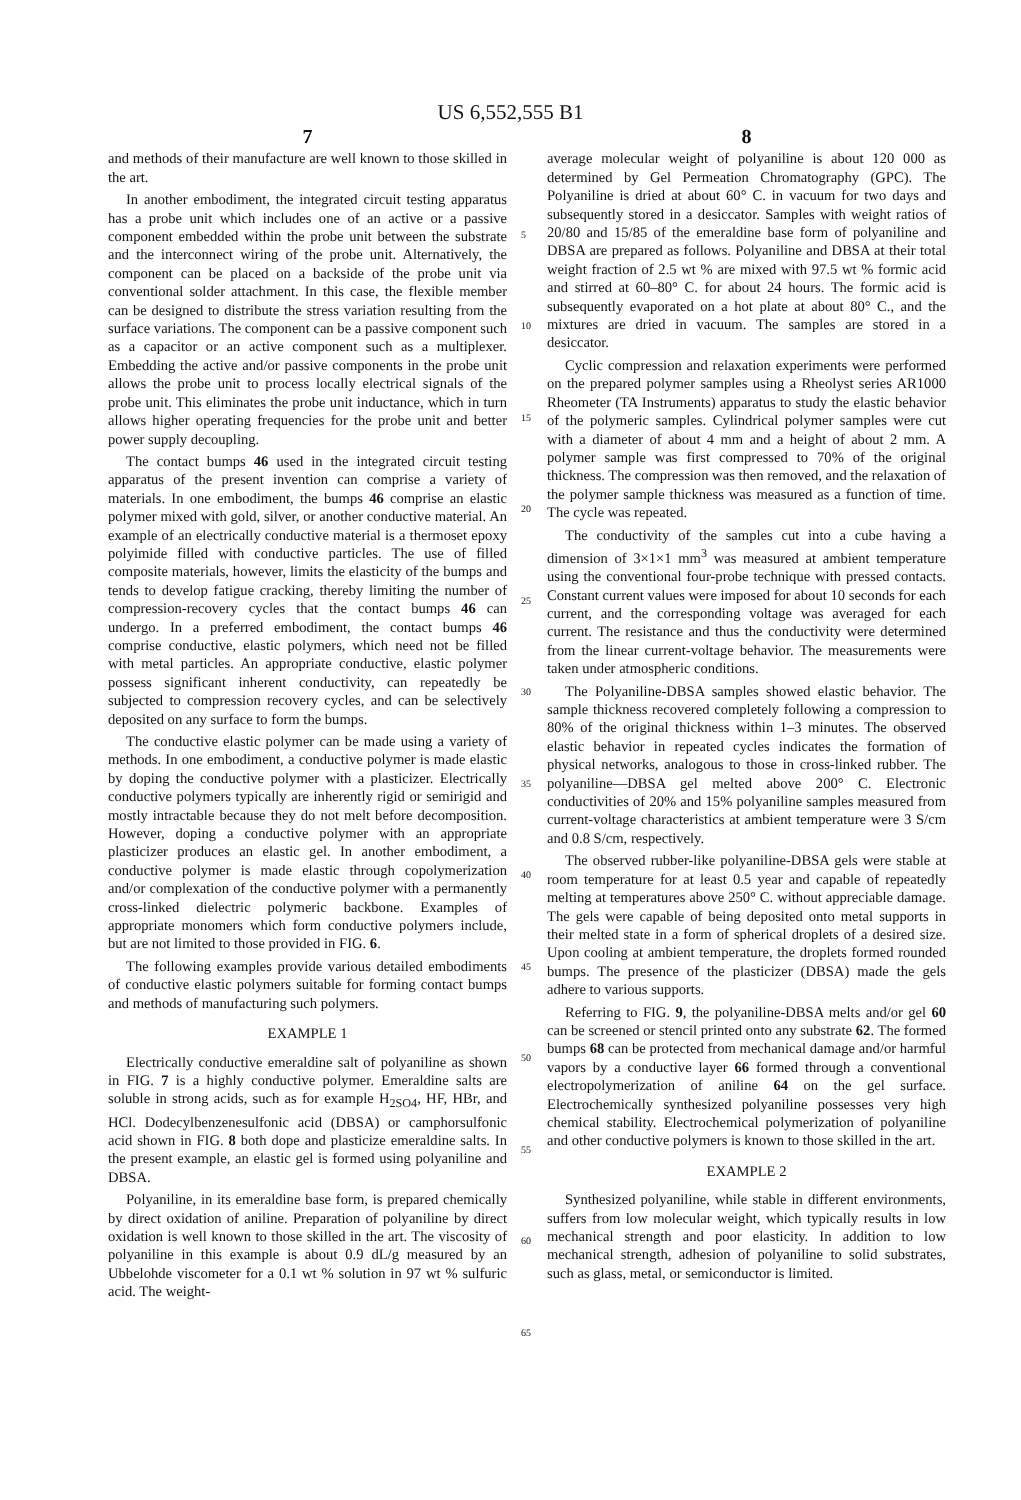US 6,552,555 B1
7
and methods of their manufacture are well known to those skilled in the art.
In another embodiment, the integrated circuit testing apparatus has a probe unit which includes one of an active or a passive component embedded within the probe unit between the substrate and the interconnect wiring of the probe unit. Alternatively, the component can be placed on a backside of the probe unit via conventional solder attachment. In this case, the flexible member can be designed to distribute the stress variation resulting from the surface variations. The component can be a passive component such as a capacitor or an active component such as a multiplexer. Embedding the active and/or passive components in the probe unit allows the probe unit to process locally electrical signals of the probe unit. This eliminates the probe unit inductance, which in turn allows higher operating frequencies for the probe unit and better power supply decoupling.
The contact bumps 46 used in the integrated circuit testing apparatus of the present invention can comprise a variety of materials. In one embodiment, the bumps 46 comprise an elastic polymer mixed with gold, silver, or another conductive material. An example of an electrically conductive material is a thermoset epoxy polyimide filled with conductive particles. The use of filled composite materials, however, limits the elasticity of the bumps and tends to develop fatigue cracking, thereby limiting the number of compression-recovery cycles that the contact bumps 46 can undergo. In a preferred embodiment, the contact bumps 46 comprise conductive, elastic polymers, which need not be filled with metal particles. An appropriate conductive, elastic polymer possess significant inherent conductivity, can repeatedly be subjected to compression recovery cycles, and can be selectively deposited on any surface to form the bumps.
The conductive elastic polymer can be made using a variety of methods. In one embodiment, a conductive polymer is made elastic by doping the conductive polymer with a plasticizer. Electrically conductive polymers typically are inherently rigid or semirigid and mostly intractable because they do not melt before decomposition. However, doping a conductive polymer with an appropriate plasticizer produces an elastic gel. In another embodiment, a conductive polymer is made elastic through copolymerization and/or complexation of the conductive polymer with a permanently cross-linked dielectric polymeric backbone. Examples of appropriate monomers which form conductive polymers include, but are not limited to those provided in FIG. 6.
The following examples provide various detailed embodiments of conductive elastic polymers suitable for forming contact bumps and methods of manufacturing such polymers.
EXAMPLE 1
Electrically conductive emeraldine salt of polyaniline as shown in FIG. 7 is a highly conductive polymer. Emeraldine salts are soluble in strong acids, such as for example H<sub>2SO4</sub>, HF, HBr, and HCl. Dodecylbenzenesulfonic acid (DBSA) or camphorsulfonic acid shown in FIG. 8 both dope and plasticize emeraldine salts. In the present example, an elastic gel is formed using polyaniline and DBSA.
Polyaniline, in its emeraldine base form, is prepared chemically by direct oxidation of aniline. Preparation of polyaniline by direct oxidation is well known to those skilled in the art. The viscosity of polyaniline in this example is about 0.9 dL/g measured by an Ubbelohde viscometer for a 0.1 wt % solution in 97 wt % sulfuric acid. The weight-
5
10
15
20
25
30
35
40
45
50
55
60
65
8
average molecular weight of polyaniline is about 120 000 as determined by Gel Permeation Chromatography (GPC). The Polyaniline is dried at about 60° C. in vacuum for two days and subsequently stored in a desiccator. Samples with weight ratios of 20/80 and 15/85 of the emeraldine base form of polyaniline and DBSA are prepared as follows. Polyaniline and DBSA at their total weight fraction of 2.5 wt % are mixed with 97.5 wt % formic acid and stirred at 60–80° C. for about 24 hours. The formic acid is subsequently evaporated on a hot plate at about 80° C., and the mixtures are dried in vacuum. The samples are stored in a desiccator.
Cyclic compression and relaxation experiments were performed on the prepared polymer samples using a Rheolyst series AR1000 Rheometer (TA Instruments) apparatus to study the elastic behavior of the polymeric samples. Cylindrical polymer samples were cut with a diameter of about 4 mm and a height of about 2 mm. A polymer sample was first compressed to 70% of the original thickness. The compression was then removed, and the relaxation of the polymer sample thickness was measured as a function of time. The cycle was repeated.
The conductivity of the samples cut into a cube having a dimension of 3×1×1 mm<sup>3</sup> was measured at ambient temperature using the conventional four-probe technique with pressed contacts. Constant current values were imposed for about 10 seconds for each current, and the corresponding voltage was averaged for each current. The resistance and thus the conductivity were determined from the linear current-voltage behavior. The measurements were taken under atmospheric conditions.
The Polyaniline-DBSA samples showed elastic behavior. The sample thickness recovered completely following a compression to 80% of the original thickness within 1–3 minutes. The observed elastic behavior in repeated cycles indicates the formation of physical networks, analogous to those in cross-linked rubber. The polyaniline—DBSA gel melted above 200° C. Electronic conductivities of 20% and 15% polyaniline samples measured from current-voltage characteristics at ambient temperature were 3 S/cm and 0.8 S/cm, respectively.
The observed rubber-like polyaniline-DBSA gels were stable at room temperature for at least 0.5 year and capable of repeatedly melting at temperatures above 250° C. without appreciable damage. The gels were capable of being deposited onto metal supports in their melted state in a form of spherical droplets of a desired size. Upon cooling at ambient temperature, the droplets formed rounded bumps. The presence of the plasticizer (DBSA) made the gels adhere to various supports.
Referring to FIG. 9, the polyaniline-DBSA melts and/or gel 60 can be screened or stencil printed onto any substrate 62. The formed bumps 68 can be protected from mechanical damage and/or harmful vapors by a conductive layer 66 formed through a conventional electropolymerization of aniline 64 on the gel surface. Electrochemically synthesized polyaniline possesses very high chemical stability. Electrochemical polymerization of polyaniline and other conductive polymers is known to those skilled in the art.
EXAMPLE 2
Synthesized polyaniline, while stable in different environments, suffers from low molecular weight, which typically results in low mechanical strength and poor elasticity. In addition to low mechanical strength, adhesion of polyaniline to solid substrates, such as glass, metal, or semiconductor is limited.